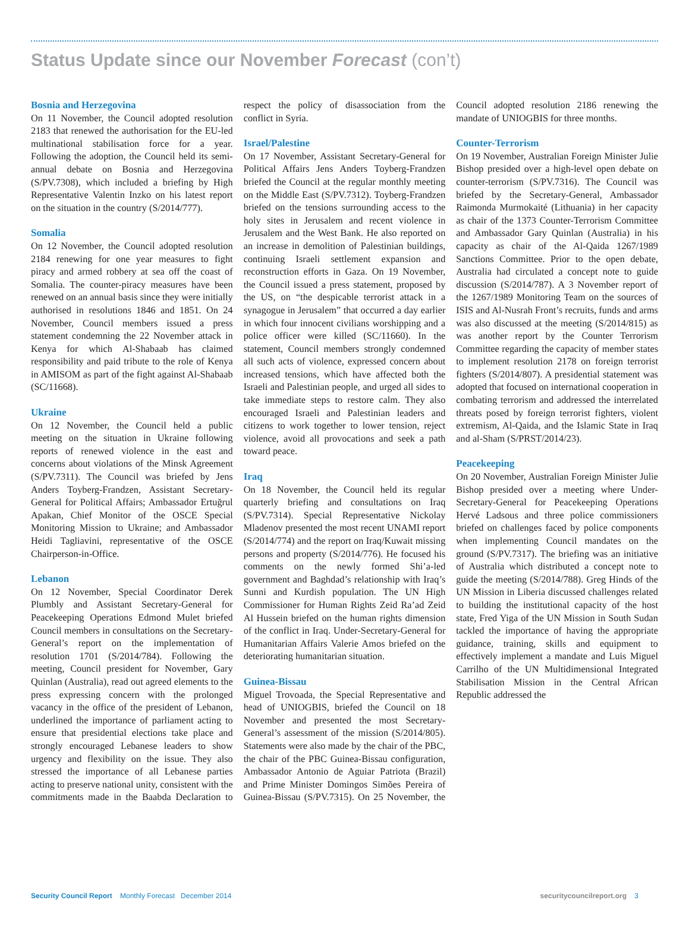Status Update since our November Forecast (con’t)
Bosnia and Herzegovina
On 11 November, the Council adopted resolution 2183 that renewed the authorisation for the EU-led multinational stabilisation force for a year. Following the adoption, the Council held its semi-annual debate on Bosnia and Herzegovina (S/PV.7308), which included a briefing by High Representative Valentin Inzko on his latest report on the situation in the country (S/2014/777).
Somalia
On 12 November, the Council adopted resolution 2184 renewing for one year measures to fight piracy and armed robbery at sea off the coast of Somalia. The counter-piracy measures have been renewed on an annual basis since they were initially authorised in resolutions 1846 and 1851. On 24 November, Council members issued a press statement condemning the 22 November attack in Kenya for which Al-Shabaab has claimed responsibility and paid tribute to the role of Kenya in AMISOM as part of the fight against Al-Shabaab (SC/11668).
Ukraine
On 12 November, the Council held a public meeting on the situation in Ukraine following reports of renewed violence in the east and concerns about violations of the Minsk Agreement (S/PV.7311). The Council was briefed by Jens Anders Toyberg-Frandzen, Assistant Secretary-General for Political Affairs; Ambassador Ertuğrul Apakan, Chief Monitor of the OSCE Special Monitoring Mission to Ukraine; and Ambassador Heidi Tagliavini, representative of the OSCE Chairperson-in-Office.
Lebanon
On 12 November, Special Coordinator Derek Plumbly and Assistant Secretary-General for Peacekeeping Operations Edmond Mulet briefed Council members in consultations on the Secretary-General’s report on the implementation of resolution 1701 (S/2014/784). Following the meeting, Council president for November, Gary Quinlan (Australia), read out agreed elements to the press expressing concern with the prolonged vacancy in the office of the president of Lebanon, underlined the importance of parliament acting to ensure that presidential elections take place and strongly encouraged Lebanese leaders to show urgency and flexibility on the issue. They also stressed the importance of all Lebanese parties acting to preserve national unity, consistent with the commitments made in the Baabda Declaration to respect the policy of disassociation from the conflict in Syria.
Israel/Palestine
On 17 November, Assistant Secretary-General for Political Affairs Jens Anders Toyberg-Frandzen briefed the Council at the regular monthly meeting on the Middle East (S/PV.7312). Toyberg-Frandzen briefed on the tensions surrounding access to the holy sites in Jerusalem and recent violence in Jerusalem and the West Bank. He also reported on an increase in demolition of Palestinian buildings, continuing Israeli settlement expansion and reconstruction efforts in Gaza. On 19 November, the Council issued a press statement, proposed by the US, on “the despicable terrorist attack in a synagogue in Jerusalem” that occurred a day earlier in which four innocent civilians worshipping and a police officer were killed (SC/11660). In the statement, Council members strongly condemned all such acts of violence, expressed concern about increased tensions, which have affected both the Israeli and Palestinian people, and urged all sides to take immediate steps to restore calm. They also encouraged Israeli and Palestinian leaders and citizens to work together to lower tension, reject violence, avoid all provocations and seek a path toward peace.
Iraq
On 18 November, the Council held its regular quarterly briefing and consultations on Iraq (S/PV.7314). Special Representative Nickolay Mladenov presented the most recent UNAMI report (S/2014/774) and the report on Iraq/Kuwait missing persons and property (S/2014/776). He focused his comments on the newly formed Shi’a-led government and Baghdad’s relationship with Iraq’s Sunni and Kurdish population. The UN High Commissioner for Human Rights Zeid Ra’ad Zeid Al Hussein briefed on the human rights dimension of the conflict in Iraq. Under-Secretary-General for Humanitarian Affairs Valerie Amos briefed on the deteriorating humanitarian situation.
Guinea-Bissau
Miguel Trovoada, the Special Representative and head of UNIOGBIS, briefed the Council on 18 November and presented the most Secretary-General’s assessment of the mission (S/2014/805). Statements were also made by the chair of the PBC, the chair of the PBC Guinea-Bissau configuration, Ambassador Antonio de Aguiar Patriota (Brazil) and Prime Minister Domingos Simões Pereira of Guinea-Bissau (S/PV.7315). On 25 November, the Council adopted resolution 2186 renewing the mandate of UNIOGBIS for three months.
Counter-Terrorism
On 19 November, Australian Foreign Minister Julie Bishop presided over a high-level open debate on counter-terrorism (S/PV.7316). The Council was briefed by the Secretary-General, Ambassador Raimonda Murmokaité (Lithuania) in her capacity as chair of the 1373 Counter-Terrorism Committee and Ambassador Gary Quinlan (Australia) in his capacity as chair of the Al-Qaida 1267/1989 Sanctions Committee. Prior to the open debate, Australia had circulated a concept note to guide discussion (S/2014/787). A 3 November report of the 1267/1989 Monitoring Team on the sources of ISIS and Al-Nusrah Front’s recruits, funds and arms was also discussed at the meeting (S/2014/815) as was another report by the Counter Terrorism Committee regarding the capacity of member states to implement resolution 2178 on foreign terrorist fighters (S/2014/807). A presidential statement was adopted that focused on international cooperation in combating terrorism and addressed the interrelated threats posed by foreign terrorist fighters, violent extremism, Al-Qaida, and the Islamic State in Iraq and al-Sham (S/PRST/2014/23).
Peacekeeping
On 20 November, Australian Foreign Minister Julie Bishop presided over a meeting where Under-Secretary-General for Peacekeeping Operations Hervé Ladsous and three police commissioners briefed on challenges faced by police components when implementing Council mandates on the ground (S/PV.7317). The briefing was an initiative of Australia which distributed a concept note to guide the meeting (S/2014/788). Greg Hinds of the UN Mission in Liberia discussed challenges related to building the institutional capacity of the host state, Fred Yiga of the UN Mission in South Sudan tackled the importance of having the appropriate guidance, training, skills and equipment to effectively implement a mandate and Luis Miguel Carrilho of the UN Multidimensional Integrated Stabilisation Mission in the Central African Republic addressed the
Security Council Report Monthly Forecast December 2014
securitycouncilreport.org 3